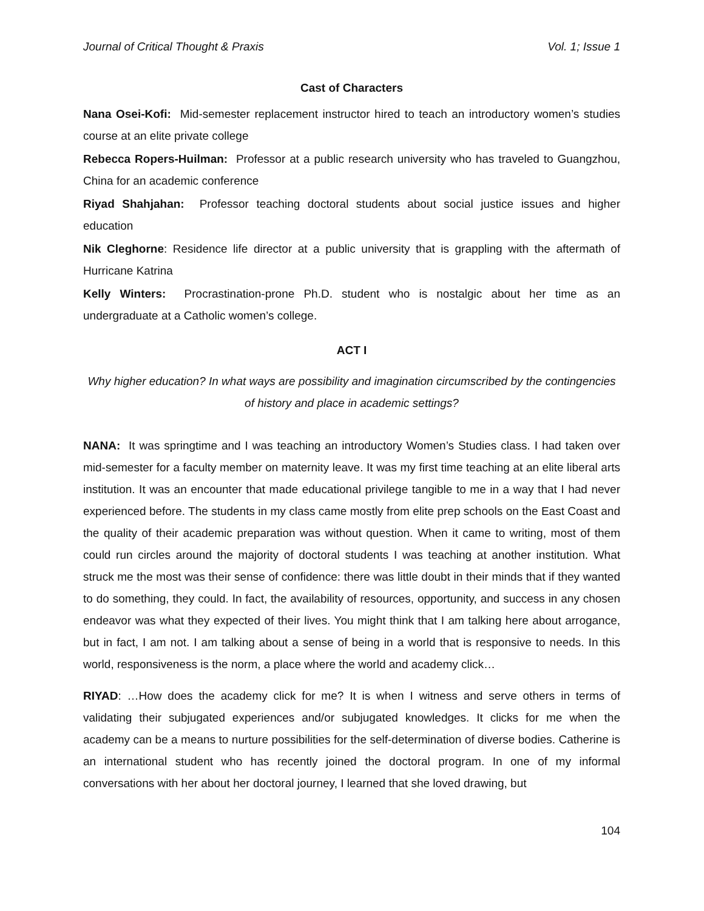Journal of Critical Thought & Praxis Vol. 1; Issue 1
Cast of Characters
Nana Osei-Kofi: Mid-semester replacement instructor hired to teach an introductory women’s studies course at an elite private college
Rebecca Ropers-Huilman: Professor at a public research university who has traveled to Guangzhou, China for an academic conference
Riyad Shahjahan: Professor teaching doctoral students about social justice issues and higher education
Nik Cleghorne: Residence life director at a public university that is grappling with the aftermath of Hurricane Katrina
Kelly Winters: Procrastination-prone Ph.D. student who is nostalgic about her time as an undergraduate at a Catholic women’s college.
ACT I
Why higher education? In what ways are possibility and imagination circumscribed by the contingencies of history and place in academic settings?
NANA: It was springtime and I was teaching an introductory Women’s Studies class. I had taken over mid-semester for a faculty member on maternity leave. It was my first time teaching at an elite liberal arts institution. It was an encounter that made educational privilege tangible to me in a way that I had never experienced before. The students in my class came mostly from elite prep schools on the East Coast and the quality of their academic preparation was without question. When it came to writing, most of them could run circles around the majority of doctoral students I was teaching at another institution. What struck me the most was their sense of confidence: there was little doubt in their minds that if they wanted to do something, they could. In fact, the availability of resources, opportunity, and success in any chosen endeavor was what they expected of their lives. You might think that I am talking here about arrogance, but in fact, I am not. I am talking about a sense of being in a world that is responsive to needs. In this world, responsiveness is the norm, a place where the world and academy click…
RIYAD: …How does the academy click for me? It is when I witness and serve others in terms of validating their subjugated experiences and/or subjugated knowledges. It clicks for me when the academy can be a means to nurture possibilities for the self-determination of diverse bodies. Catherine is an international student who has recently joined the doctoral program. In one of my informal conversations with her about her doctoral journey, I learned that she loved drawing, but
104